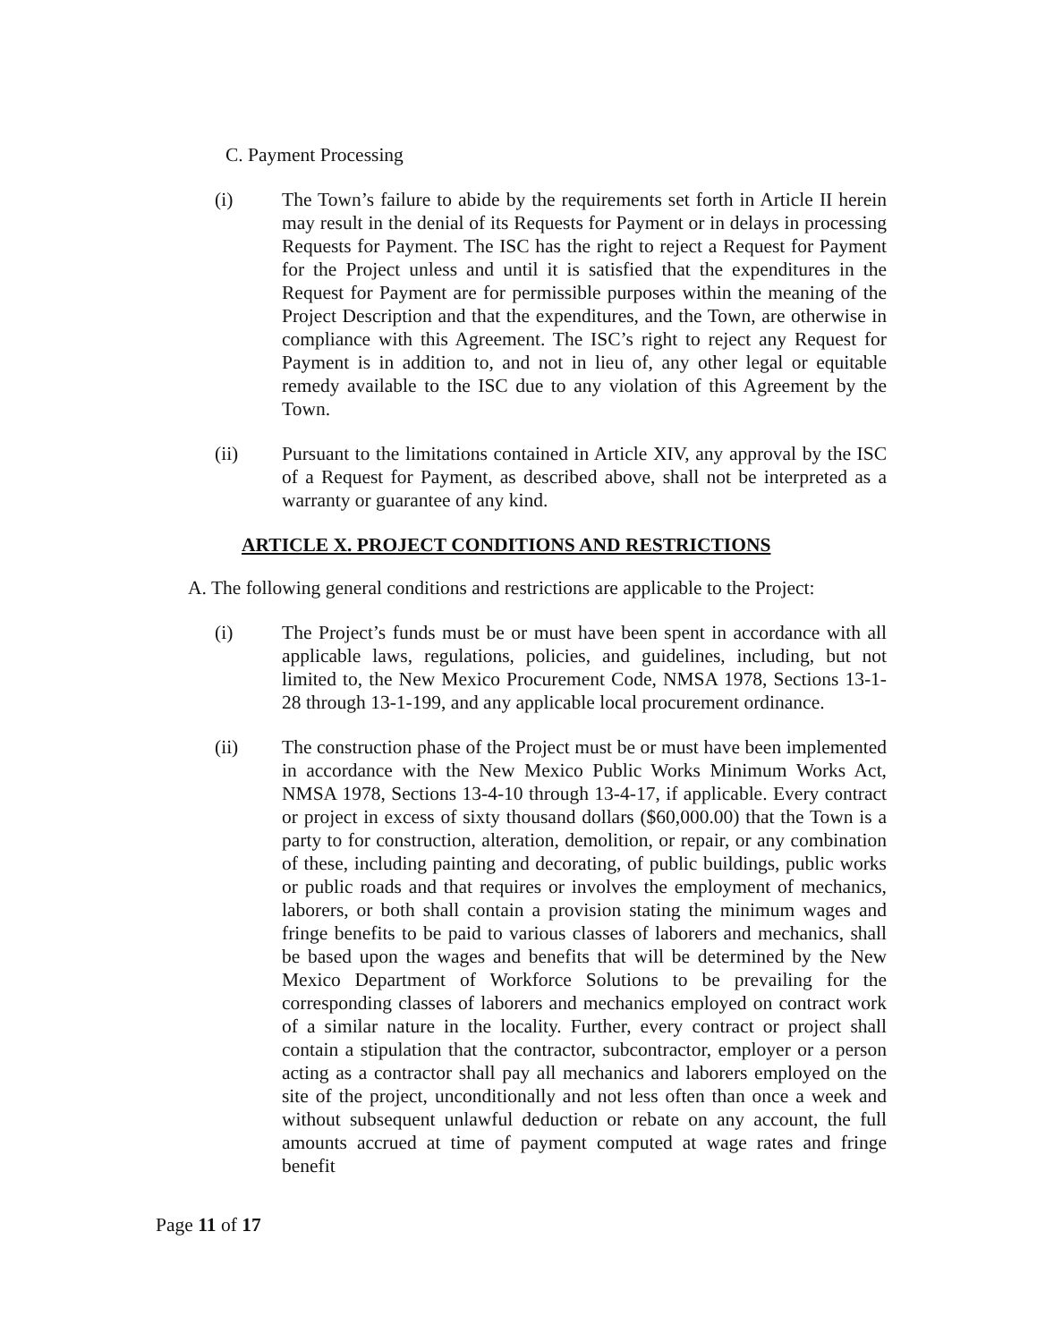C. Payment Processing
(i) The Town’s failure to abide by the requirements set forth in Article II herein may result in the denial of its Requests for Payment or in delays in processing Requests for Payment. The ISC has the right to reject a Request for Payment for the Project unless and until it is satisfied that the expenditures in the Request for Payment are for permissible purposes within the meaning of the Project Description and that the expenditures, and the Town, are otherwise in compliance with this Agreement. The ISC’s right to reject any Request for Payment is in addition to, and not in lieu of, any other legal or equitable remedy available to the ISC due to any violation of this Agreement by the Town.
(ii) Pursuant to the limitations contained in Article XIV, any approval by the ISC of a Request for Payment, as described above, shall not be interpreted as a warranty or guarantee of any kind.
ARTICLE X. PROJECT CONDITIONS AND RESTRICTIONS
A. The following general conditions and restrictions are applicable to the Project:
(i) The Project’s funds must be or must have been spent in accordance with all applicable laws, regulations, policies, and guidelines, including, but not limited to, the New Mexico Procurement Code, NMSA 1978, Sections 13-1-28 through 13-1-199, and any applicable local procurement ordinance.
(ii) The construction phase of the Project must be or must have been implemented in accordance with the New Mexico Public Works Minimum Works Act, NMSA 1978, Sections 13-4-10 through 13-4-17, if applicable. Every contract or project in excess of sixty thousand dollars ($60,000.00) that the Town is a party to for construction, alteration, demolition, or repair, or any combination of these, including painting and decorating, of public buildings, public works or public roads and that requires or involves the employment of mechanics, laborers, or both shall contain a provision stating the minimum wages and fringe benefits to be paid to various classes of laborers and mechanics, shall be based upon the wages and benefits that will be determined by the New Mexico Department of Workforce Solutions to be prevailing for the corresponding classes of laborers and mechanics employed on contract work of a similar nature in the locality. Further, every contract or project shall contain a stipulation that the contractor, subcontractor, employer or a person acting as a contractor shall pay all mechanics and laborers employed on the site of the project, unconditionally and not less often than once a week and without subsequent unlawful deduction or rebate on any account, the full amounts accrued at time of payment computed at wage rates and fringe benefit
Page 11 of 17